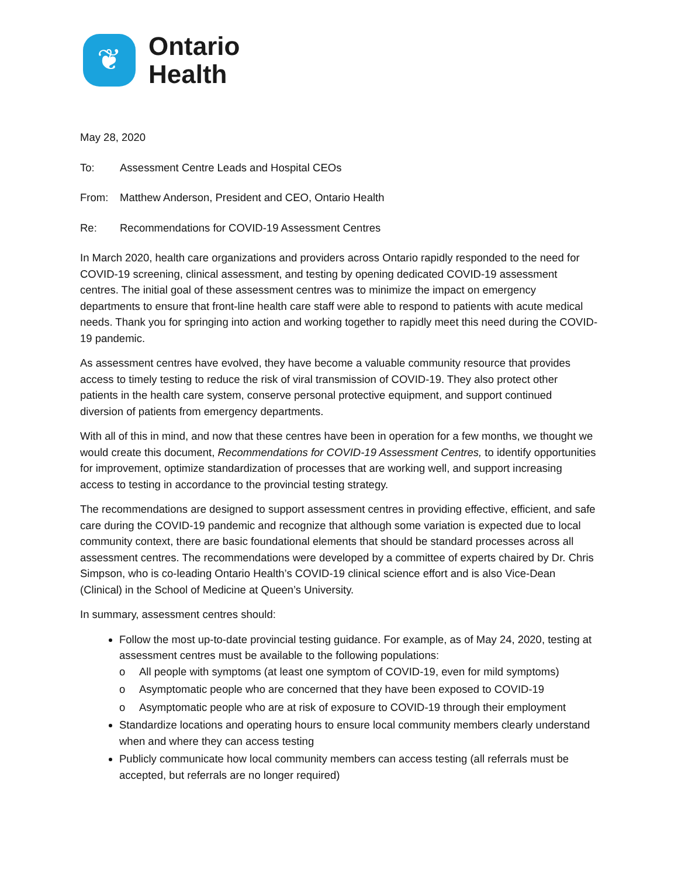❦
Ontario
Health
May 28, 2020
To: Assessment Centre Leads and Hospital CEOs
From: Matthew Anderson, President and CEO, Ontario Health
Re: Recommendations for COVID-19 Assessment Centres
In March 2020, health care organizations and providers across Ontario rapidly responded to the need for COVID-19 screening, clinical assessment, and testing by opening dedicated COVID-19 assessment centres. The initial goal of these assessment centres was to minimize the impact on emergency departments to ensure that front-line health care staff were able to respond to patients with acute medical needs. Thank you for springing into action and working together to rapidly meet this need during the COVID-19 pandemic.
As assessment centres have evolved, they have become a valuable community resource that provides access to timely testing to reduce the risk of viral transmission of COVID-19. They also protect other patients in the health care system, conserve personal protective equipment, and support continued diversion of patients from emergency departments.
With all of this in mind, and now that these centres have been in operation for a few months, we thought we would create this document, Recommendations for COVID-19 Assessment Centres, to identify opportunities for improvement, optimize standardization of processes that are working well, and support increasing access to testing in accordance to the provincial testing strategy.
The recommendations are designed to support assessment centres in providing effective, efficient, and safe care during the COVID-19 pandemic and recognize that although some variation is expected due to local community context, there are basic foundational elements that should be standard processes across all assessment centres. The recommendations were developed by a committee of experts chaired by Dr. Chris Simpson, who is co-leading Ontario Health’s COVID-19 clinical science effort and is also Vice-Dean (Clinical) in the School of Medicine at Queen’s University.
In summary, assessment centres should:
Follow the most up-to-date provincial testing guidance. For example, as of May 24, 2020, testing at assessment centres must be available to the following populations:
o All people with symptoms (at least one symptom of COVID-19, even for mild symptoms)
o Asymptomatic people who are concerned that they have been exposed to COVID-19
o Asymptomatic people who are at risk of exposure to COVID-19 through their employment
Standardize locations and operating hours to ensure local community members clearly understand when and where they can access testing
Publicly communicate how local community members can access testing (all referrals must be accepted, but referrals are no longer required)